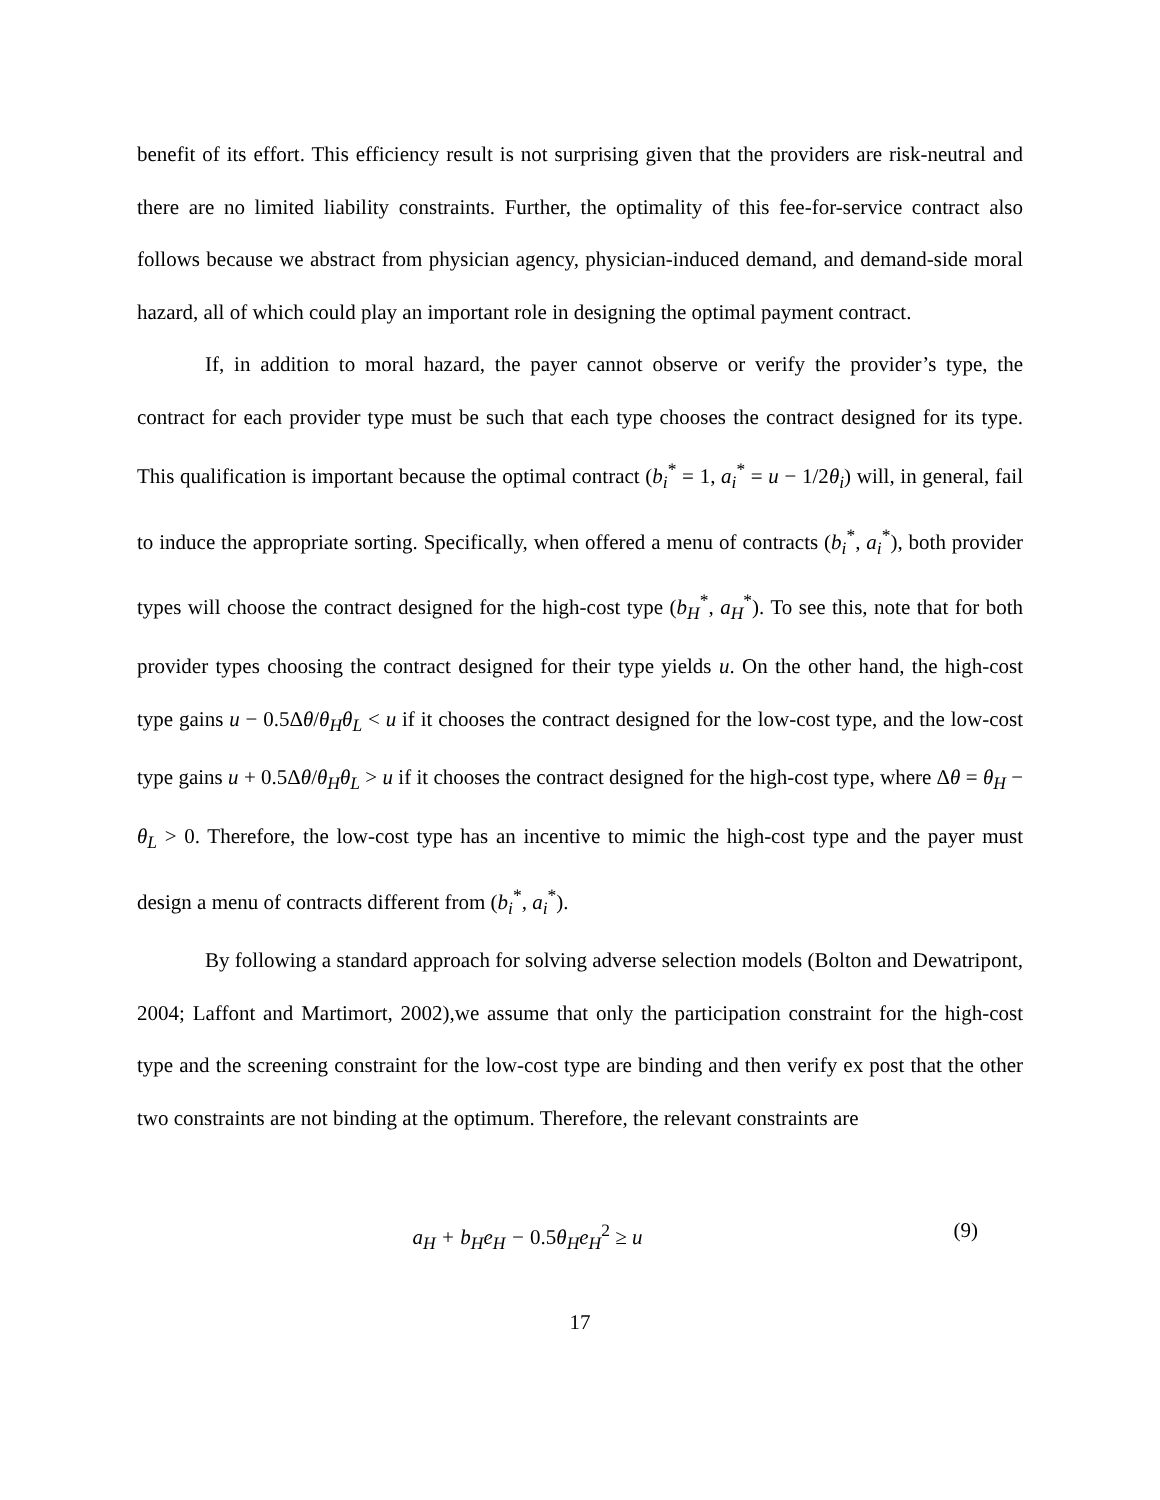benefit of its effort. This efficiency result is not surprising given that the providers are risk-neutral and there are no limited liability constraints. Further, the optimality of this fee-for-service contract also follows because we abstract from physician agency, physician-induced demand, and demand-side moral hazard, all of which could play an important role in designing the optimal payment contract.
If, in addition to moral hazard, the payer cannot observe or verify the provider’s type, the contract for each provider type must be such that each type chooses the contract designed for its type. This qualification is important because the optimal contract (b<sub>i</sub><sup>*</sup> = 1, a<sub>i</sub><sup>*</sup> = u − 1/2θ<sub>i</sub>) will, in general, fail to induce the appropriate sorting. Specifically, when offered a menu of contracts (b<sub>i</sub><sup>*</sup>, a<sub>i</sub><sup>*</sup>), both provider types will choose the contract designed for the high-cost type (b<sub>H</sub><sup>*</sup>, a<sub>H</sub><sup>*</sup>). To see this, note that for both provider types choosing the contract designed for their type yields u. On the other hand, the high-cost type gains u − 0.5Δθ/θ<sub>H</sub>θ<sub>L</sub> < u if it chooses the contract designed for the low-cost type, and the low-cost type gains u + 0.5Δθ/θ<sub>H</sub>θ<sub>L</sub> > u if it chooses the contract designed for the high-cost type, where Δθ = θ<sub>H</sub> − θ<sub>L</sub> > 0. Therefore, the low-cost type has an incentive to mimic the high-cost type and the payer must design a menu of contracts different from (b<sub>i</sub><sup>*</sup>, a<sub>i</sub><sup>*</sup>).
By following a standard approach for solving adverse selection models (Bolton and Dewatripont, 2004; Laffont and Martimort, 2002),we assume that only the participation constraint for the high-cost type and the screening constraint for the low-cost type are binding and then verify ex post that the other two constraints are not binding at the optimum. Therefore, the relevant constraints are
a<sub>H</sub> + b<sub>H</sub>e<sub>H</sub> − 0.5θ<sub>H</sub>e<sub>H</sub><sup>2</sup> ≥ u (9)
17